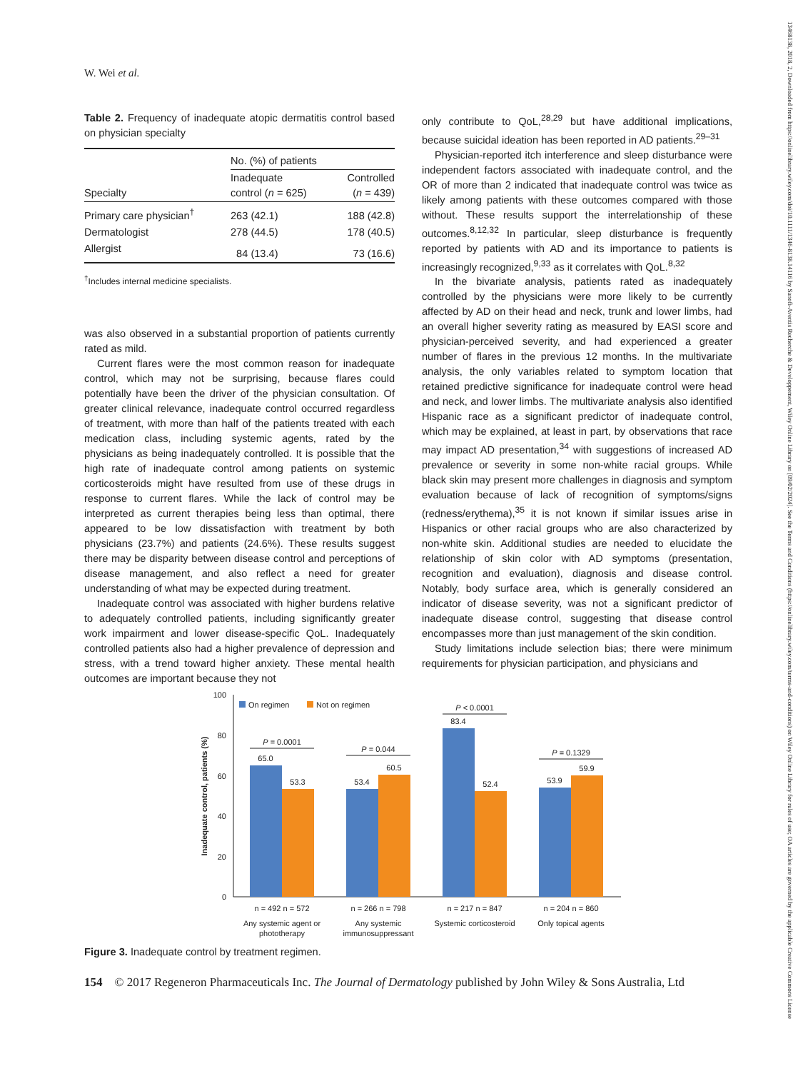W. Wei et al.
13468138, 2018, 2, Downloaded from https://onlinelibrary.wiley.com/doi/10.1111/1346-8138.14116 by Sanofi-Aventis Recherche & Developpement, Wiley Online Library on [09/02/2024]. See the Terms and Conditions (https://onlinelibrary.wiley.com/terms-and-conditions) on Wiley Online Library for rules of use; OA articles are governed by the applicable Creative Commons License
Table 2. Frequency of inadequate atopic dermatitis control based on physician specialty
| | No. (%) of patients | |
| --- | --- | --- |
| Specialty | Inadequate control ( n = 625) | Controlled ( n = 439) |
| Primary care physician<sup>†</sup> | 263 (42.1) | 188 (42.8) |
| Dermatologist | 278 (44.5) | 178 (40.5) |
| Allergist | 84 (13.4) | 73 (16.6) |
<sup>†</sup> Includes internal medicine specialists.
was also observed in a substantial proportion of patients currently rated as mild.
Current flares were the most common reason for inadequate control, which may not be surprising, because flares could potentially have been the driver of the physician consultation. Of greater clinical relevance, inadequate control occurred regardless of treatment, with more than half of the patients treated with each medication class, including systemic agents, rated by the physicians as being inadequately controlled. It is possible that the high rate of inadequate control among patients on systemic corticosteroids might have resulted from use of these drugs in response to current flares. While the lack of control may be interpreted as current therapies being less than optimal, there appeared to be low dissatisfaction with treatment by both physicians (23.7%) and patients (24.6%). These results suggest there may be disparity between disease control and perceptions of disease management, and also reflect a need for greater understanding of what may be expected during treatment.
Inadequate control was associated with higher burdens relative to adequately controlled patients, including significantly greater work impairment and lower disease-specific QoL. Inadequately controlled patients also had a higher prevalence of depression and stress, with a trend toward higher anxiety. These mental health outcomes are important because they not
only contribute to QoL,<sup>28,29</sup> but have additional implications, because suicidal ideation has been reported in AD patients.<sup>29–31</sup>
Physician-reported itch interference and sleep disturbance were independent factors associated with inadequate control, and the OR of more than 2 indicated that inadequate control was twice as likely among patients with these outcomes compared with those without. These results support the interrelationship of these outcomes.<sup>8,12,32</sup> In particular, sleep disturbance is frequently reported by patients with AD and its importance to patients is increasingly recognized,<sup>9,33</sup> as it correlates with QoL.<sup>8,32</sup>
In the bivariate analysis, patients rated as inadequately controlled by the physicians were more likely to be currently affected by AD on their head and neck, trunk and lower limbs, had an overall higher severity rating as measured by EASI score and physician-perceived severity, and had experienced a greater number of flares in the previous 12 months. In the multivariate analysis, the only variables related to symptom location that retained predictive significance for inadequate control were head and neck, and lower limbs. The multivariate analysis also identified Hispanic race as a significant predictor of inadequate control, which may be explained, at least in part, by observations that race may impact AD presentation,<sup>34</sup> with suggestions of increased AD prevalence or severity in some non-white racial groups. While black skin may present more challenges in diagnosis and symptom evaluation because of lack of recognition of symptoms/signs (redness/erythema),<sup>35</sup> it is not known if similar issues arise in Hispanics or other racial groups who are also characterized by non-white skin. Additional studies are needed to elucidate the relationship of skin color with AD symptoms (presentation, recognition and evaluation), diagnosis and disease control. Notably, body surface area, which is generally considered an indicator of disease severity, was not a significant predictor of inadequate disease control, suggesting that disease control encompasses more than just management of the skin condition.
Study limitations include selection bias; there were minimum requirements for physician participation, and physicians and
100
80
60
40
20
0
Inadequate control, patients (%)
On regimen
Not on regimen
65.0
53.3
53.4
60.5
83.4
52.4
53.9
59.9
P = 0.0001
P = 0.044
P < 0.0001
P = 0.1329
n = 492 n = 572
n = 266 n = 798
n = 217 n = 847
n = 204 n = 860
Any systemic agent or
phototherapy
Any systemic
immunosuppressant
Systemic corticosteroid
Only topical agents
Figure 3. Inadequate control by treatment regimen.
154 © 2017 Regeneron Pharmaceuticals Inc. The Journal of Dermatology published by John Wiley & Sons Australia, Ltd